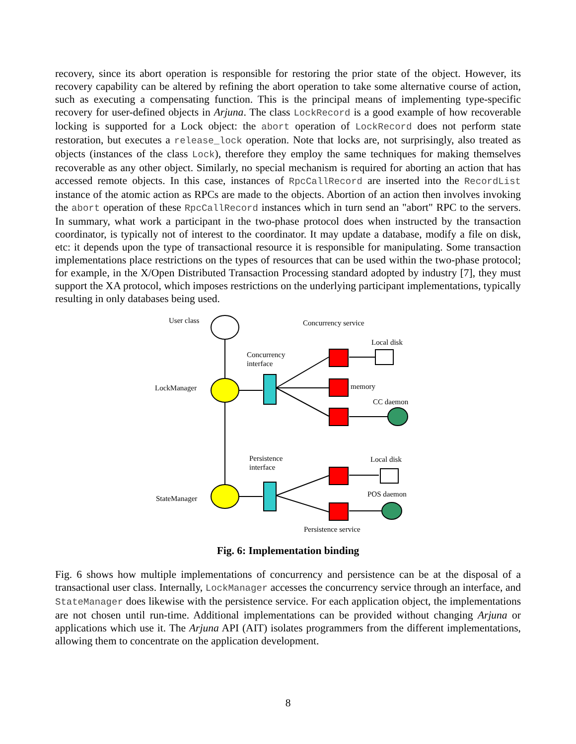recovery, since its abort operation is responsible for restoring the prior state of the object. However, its recovery capability can be altered by refining the abort operation to take some alternative course of action, such as executing a compensating function. This is the principal means of implementing type-specific recovery for user-defined objects in Arjuna. The class LockRecord is a good example of how recoverable locking is supported for a Lock object: the abort operation of LockRecord does not perform state restoration, but executes a release_lock operation. Note that locks are, not surprisingly, also treated as objects (instances of the class Lock), therefore they employ the same techniques for making themselves recoverable as any other object. Similarly, no special mechanism is required for aborting an action that has accessed remote objects. In this case, instances of RpcCallRecord are inserted into the RecordList instance of the atomic action as RPCs are made to the objects. Abortion of an action then involves invoking the abort operation of these RpcCallRecord instances which in turn send an "abort" RPC to the servers. In summary, what work a participant in the two-phase protocol does when instructed by the transaction coordinator, is typically not of interest to the coordinator. It may update a database, modify a file on disk, etc: it depends upon the type of transactional resource it is responsible for manipulating. Some transaction implementations place restrictions on the types of resources that can be used within the two-phase protocol; for example, in the X/Open Distributed Transaction Processing standard adopted by industry [7], they must support the XA protocol, which imposes restrictions on the underlying participant implementations, typically resulting in only databases being used.
User class Concurrency service
Local disk
Concurrency
interface
LockManager memory
CC daemon
Persistence
interface
Local disk
POS daemon
StateManager
Persistence service
Fig. 6: Implementation binding
Fig. 6 shows how multiple implementations of concurrency and persistence can be at the disposal of a transactional user class. Internally, LockManager accesses the concurrency service through an interface, and StateManager does likewise with the persistence service. For each application object, the implementations are not chosen until run-time. Additional implementations can be provided without changing Arjuna or applications which use it. The Arjuna API (AIT) isolates programmers from the different implementations, allowing them to concentrate on the application development.
8